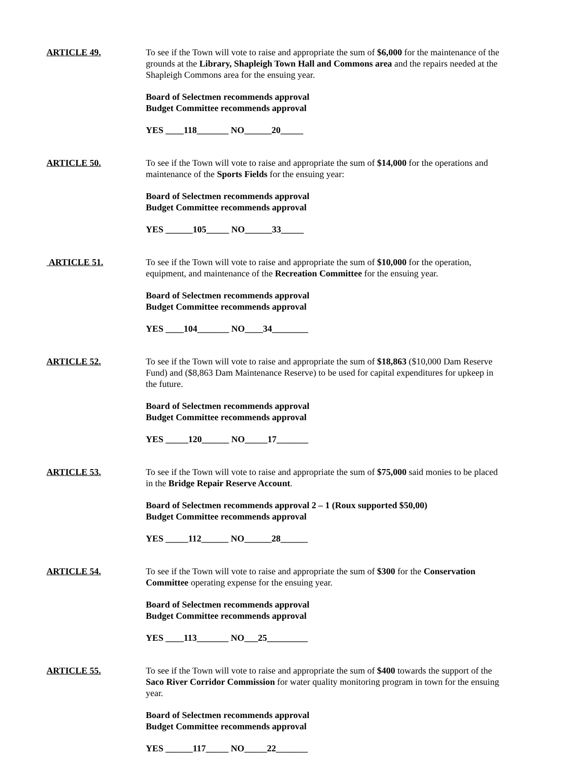ARTICLE 49. To see if the Town will vote to raise and appropriate the sum of $6,000 for the maintenance of the grounds at the Library, Shapleigh Town Hall and Commons area and the repairs needed at the Shapleigh Commons area for the ensuing year.
Board of Selectmen recommends approval
Budget Committee recommends approval
YES ____118_______ NO______20_____
ARTICLE 50. To see if the Town will vote to raise and appropriate the sum of $14,000 for the operations and maintenance of the Sports Fields for the ensuing year:
Board of Selectmen recommends approval
Budget Committee recommends approval
YES ______105_____ NO______33_____
ARTICLE 51. To see if the Town will vote to raise and appropriate the sum of $10,000 for the operation, equipment, and maintenance of the Recreation Committee for the ensuing year.
Board of Selectmen recommends approval
Budget Committee recommends approval
YES ____104_______ NO____34________
ARTICLE 52. To see if the Town will vote to raise and appropriate the sum of $18,863 ($10,000 Dam Reserve Fund) and ($8,863 Dam Maintenance Reserve) to be used for capital expenditures for upkeep in the future.
Board of Selectmen recommends approval
Budget Committee recommends approval
YES _____120______ NO_____17_______
ARTICLE 53. To see if the Town will vote to raise and appropriate the sum of $75,000 said monies to be placed in the Bridge Repair Reserve Account.
Board of Selectmen recommends approval 2 – 1 (Roux supported $50,00)
Budget Committee recommends approval
YES _____112______ NO______28______
ARTICLE 54. To see if the Town will vote to raise and appropriate the sum of $300 for the Conservation Committee operating expense for the ensuing year.
Board of Selectmen recommends approval
Budget Committee recommends approval
YES ____113_______ NO___25_________
ARTICLE 55. To see if the Town will vote to raise and appropriate the sum of $400 towards the support of the Saco River Corridor Commission for water quality monitoring program in town for the ensuing year.
Board of Selectmen recommends approval
Budget Committee recommends approval
YES ______117_____ NO_____22_______